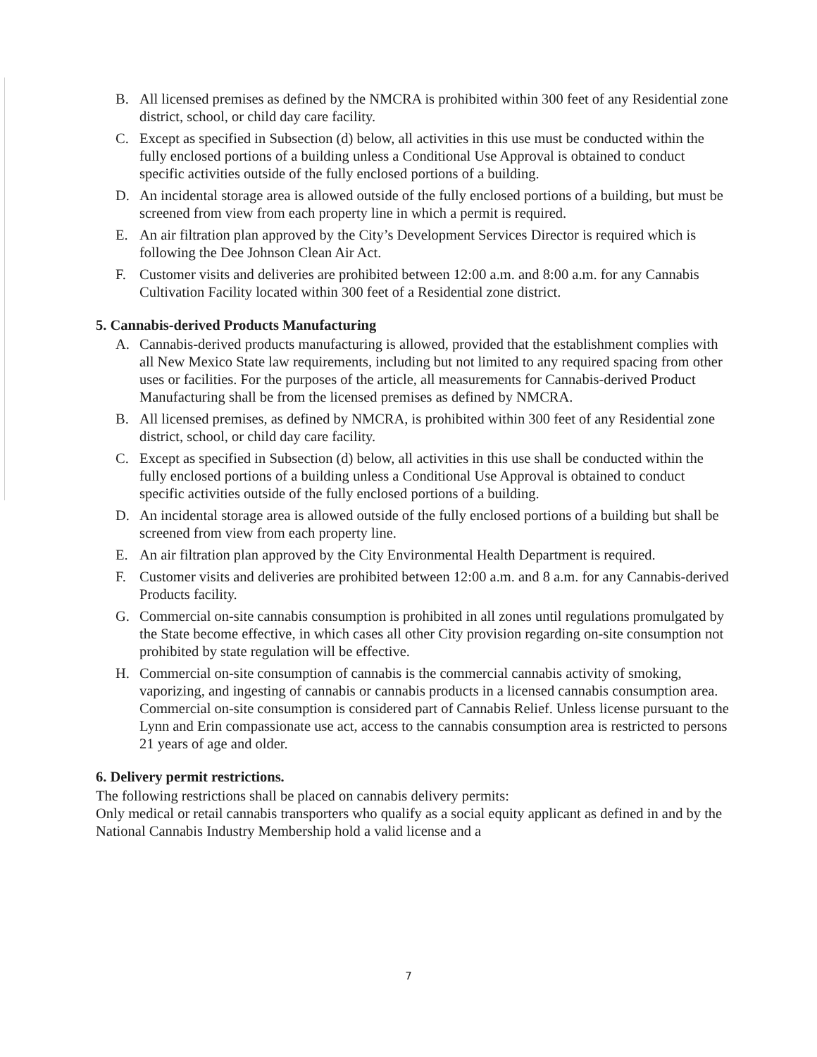B. All licensed premises as defined by the NMCRA is prohibited within 300 feet of any Residential zone district, school, or child day care facility.
C. Except as specified in Subsection (d) below, all activities in this use must be conducted within the fully enclosed portions of a building unless a Conditional Use Approval is obtained to conduct specific activities outside of the fully enclosed portions of a building.
D. An incidental storage area is allowed outside of the fully enclosed portions of a building, but must be screened from view from each property line in which a permit is required.
E. An air filtration plan approved by the City’s Development Services Director is required which is following the Dee Johnson Clean Air Act.
F. Customer visits and deliveries are prohibited between 12:00 a.m. and 8:00 a.m. for any Cannabis Cultivation Facility located within 300 feet of a Residential zone district.
5. Cannabis-derived Products Manufacturing
A. Cannabis-derived products manufacturing is allowed, provided that the establishment complies with all New Mexico State law requirements, including but not limited to any required spacing from other uses or facilities. For the purposes of the article, all measurements for Cannabis-derived Product Manufacturing shall be from the licensed premises as defined by NMCRA.
B. All licensed premises, as defined by NMCRA, is prohibited within 300 feet of any Residential zone district, school, or child day care facility.
C. Except as specified in Subsection (d) below, all activities in this use shall be conducted within the fully enclosed portions of a building unless a Conditional Use Approval is obtained to conduct specific activities outside of the fully enclosed portions of a building.
D. An incidental storage area is allowed outside of the fully enclosed portions of a building but shall be screened from view from each property line.
E. An air filtration plan approved by the City Environmental Health Department is required.
F. Customer visits and deliveries are prohibited between 12:00 a.m. and 8 a.m. for any Cannabis-derived Products facility.
G. Commercial on-site cannabis consumption is prohibited in all zones until regulations promulgated by the State become effective, in which cases all other City provision regarding on-site consumption not prohibited by state regulation will be effective.
H. Commercial on-site consumption of cannabis is the commercial cannabis activity of smoking, vaporizing, and ingesting of cannabis or cannabis products in a licensed cannabis consumption area. Commercial on-site consumption is considered part of Cannabis Relief. Unless license pursuant to the Lynn and Erin compassionate use act, access to the cannabis consumption area is restricted to persons 21 years of age and older.
6. Delivery permit restrictions.
The following restrictions shall be placed on cannabis delivery permits:
Only medical or retail cannabis transporters who qualify as a social equity applicant as defined in and by the National Cannabis Industry Membership hold a valid license and a
7